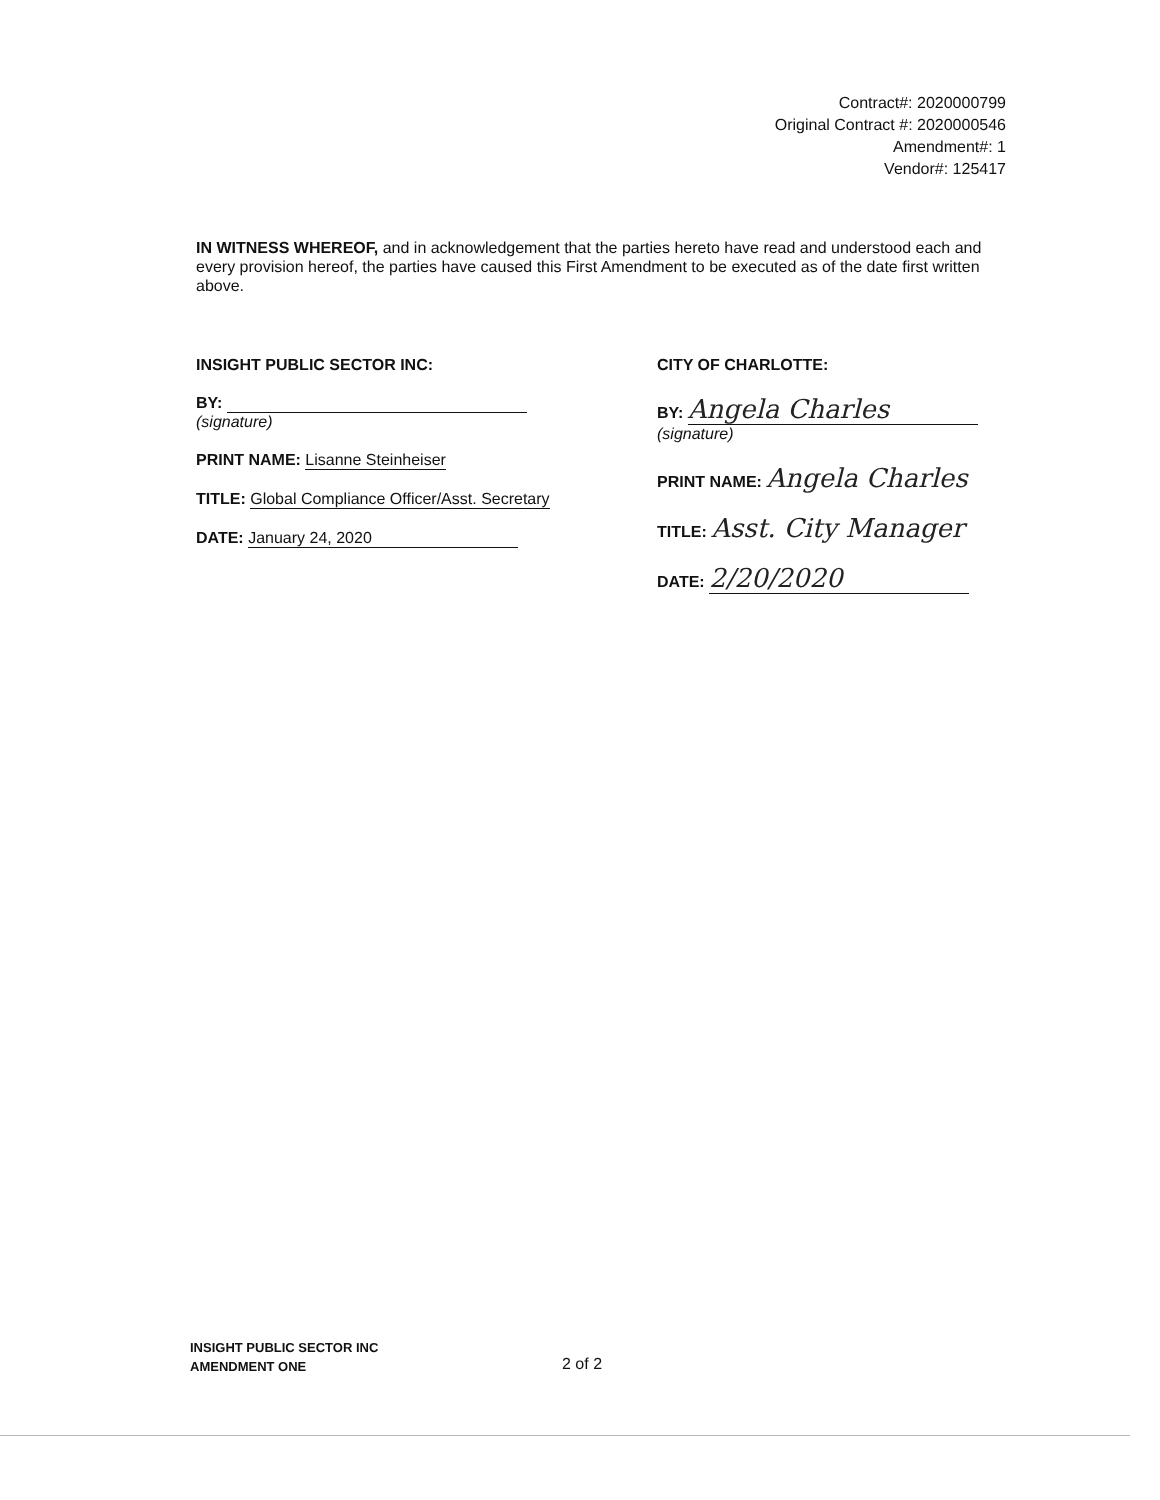Contract#: 2020000799
Original Contract #: 2020000546
Amendment#: 1
Vendor#: 125417
IN WITNESS WHEREOF, and in acknowledgement that the parties hereto have read and understood each and every provision hereof, the parties have caused this First Amendment to be executed as of the date first written above.
INSIGHT PUBLIC SECTOR INC:
BY:
(signature)
PRINT NAME: Lisanne Steinheiser
TITLE: Global Compliance Officer/Asst. Secretary
DATE: January 24, 2020
CITY OF CHARLOTTE:
BY: Angela Charles
(signature)
PRINT NAME: Angela Charles
TITLE: Asst. City Manager
DATE: 2/20/2020
INSIGHT PUBLIC SECTOR INC
AMENDMENT ONE
2 of 2